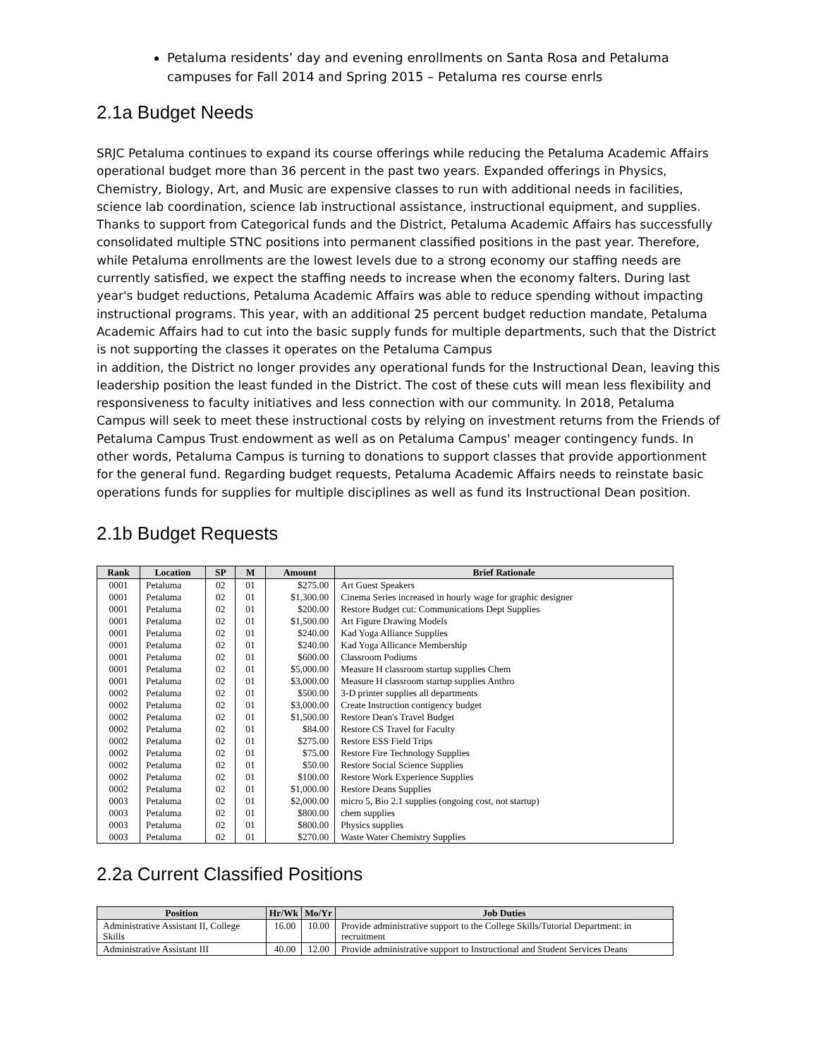Petaluma residents’ day and evening enrollments on Santa Rosa and Petaluma campuses for Fall 2014 and Spring 2015 – Petaluma res course enrls
2.1a Budget Needs
SRJC Petaluma continues to expand its course offerings while reducing the Petaluma Academic Affairs operational budget more than 36 percent in the past two years. Expanded offerings in Physics, Chemistry, Biology, Art, and Music are expensive classes to run with additional needs in facilities, science lab coordination, science lab instructional assistance, instructional equipment, and supplies. Thanks to support from Categorical funds and the District, Petaluma Academic Affairs has successfully consolidated multiple STNC positions into permanent classified positions in the past year. Therefore, while Petaluma enrollments are the lowest levels due to a strong economy our staffing needs are currently satisfied, we expect the staffing needs to increase when the economy falters. During last year's budget reductions, Petaluma Academic Affairs was able to reduce spending without impacting instructional programs. This year, with an additional 25 percent budget reduction mandate, Petaluma Academic Affairs had to cut into the basic supply funds for multiple departments, such that the District is not supporting the classes it operates on the Petaluma Campus
in addition, the District no longer provides any operational funds for the Instructional Dean, leaving this leadership position the least funded in the District. The cost of these cuts will mean less flexibility and responsiveness to faculty initiatives and less connection with our community. In 2018, Petaluma Campus will seek to meet these instructional costs by relying on investment returns from the Friends of Petaluma Campus Trust endowment as well as on Petaluma Campus' meager contingency funds. In other words, Petaluma Campus is turning to donations to support classes that provide apportionment for the general fund. Regarding budget requests, Petaluma Academic Affairs needs to reinstate basic operations funds for supplies for multiple disciplines as well as fund its Instructional Dean position.
2.1b Budget Requests
| Rank | Location | SP | M | Amount | Brief Rationale |
| --- | --- | --- | --- | --- | --- |
| 0001 | Petaluma | 02 | 01 | $275.00 | Art Guest Speakers |
| 0001 | Petaluma | 02 | 01 | $1,300.00 | Cinema Series increased in hourly wage for graphic designer |
| 0001 | Petaluma | 02 | 01 | $200.00 | Restore Budget cut: Communications Dept Supplies |
| 0001 | Petaluma | 02 | 01 | $1,500.00 | Art Figure Drawing Models |
| 0001 | Petaluma | 02 | 01 | $240.00 | Kad Yoga Alliance Supplies |
| 0001 | Petaluma | 02 | 01 | $240.00 | Kad Yoga Allicance Membership |
| 0001 | Petaluma | 02 | 01 | $600.00 | Classroom Podiums |
| 0001 | Petaluma | 02 | 01 | $5,000.00 | Measure H classroom startup supplies Chem |
| 0001 | Petaluma | 02 | 01 | $3,000.00 | Measure H classroom startup supplies Anthro |
| 0002 | Petaluma | 02 | 01 | $500.00 | 3-D printer supplies all departments |
| 0002 | Petaluma | 02 | 01 | $3,000.00 | Create Instruction contigency budget |
| 0002 | Petaluma | 02 | 01 | $1,500.00 | Restore Dean's Travel Budget |
| 0002 | Petaluma | 02 | 01 | $84.00 | Restore CS Travel for Faculty |
| 0002 | Petaluma | 02 | 01 | $275.00 | Restore ESS Field Trips |
| 0002 | Petaluma | 02 | 01 | $75.00 | Restore Fire Technology Supplies |
| 0002 | Petaluma | 02 | 01 | $50.00 | Restore Social Science Supplies |
| 0002 | Petaluma | 02 | 01 | $100.00 | Restore Work Experience Supplies |
| 0002 | Petaluma | 02 | 01 | $1,000.00 | Restore Deans Supplies |
| 0003 | Petaluma | 02 | 01 | $2,000.00 | micro 5, Bio 2.1 supplies (ongoing cost, not startup) |
| 0003 | Petaluma | 02 | 01 | $800.00 | chem supplies |
| 0003 | Petaluma | 02 | 01 | $800.00 | Physics supplies |
| 0003 | Petaluma | 02 | 01 | $270.00 | Waste Water Chemistry Supplies |
2.2a Current Classified Positions
| Position | Hr/Wk | Mo/Yr | Job Duties |
| --- | --- | --- | --- |
| Administrative Assistant II, College Skills | 16.00 | 10.00 | Provide administrative support to the College Skills/Tutorial Department: in recruitment |
| Administrative Assistant III | 40.00 | 12.00 | Provide administrative support to Instructional and Student Services Deans |